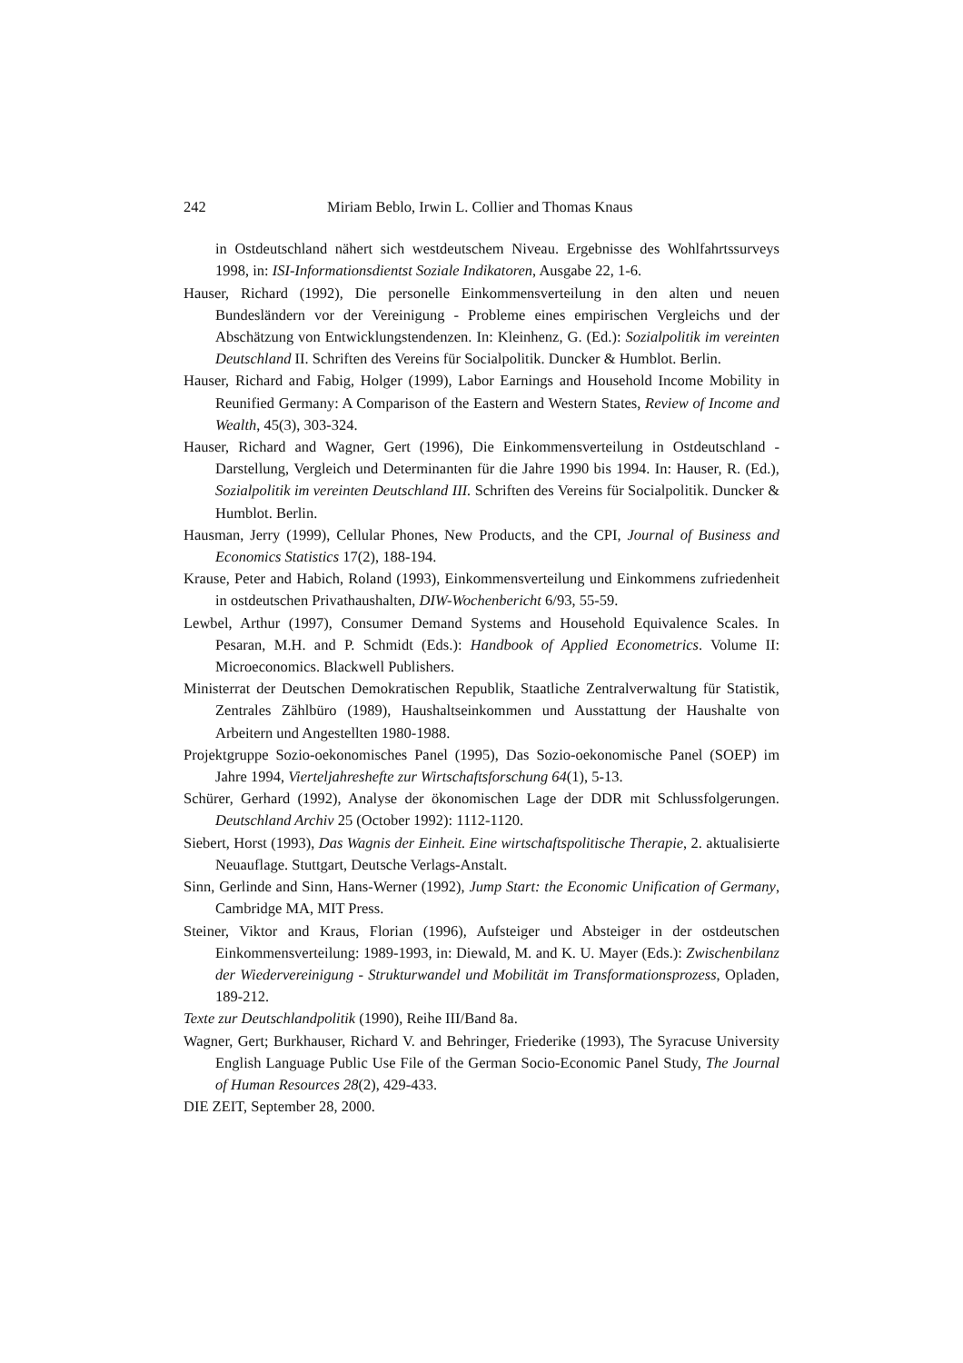242 Miriam Beblo, Irwin L. Collier and Thomas Knaus
in Ostdeutschland nähert sich westdeutschem Niveau. Ergebnisse des Wohlfahrtssurveys 1998, in: ISI-Informationsdientst Soziale Indikatoren, Ausgabe 22, 1-6.
Hauser, Richard (1992), Die personelle Einkommensverteilung in den alten und neuen Bundesländern vor der Vereinigung - Probleme eines empirischen Vergleichs und der Abschätzung von Entwicklungstendenzen. In: Kleinhenz, G. (Ed.): Sozialpolitik im vereinten Deutschland II. Schriften des Vereins für Socialpolitik. Duncker & Humblot. Berlin.
Hauser, Richard and Fabig, Holger (1999), Labor Earnings and Household Income Mobility in Reunified Germany: A Comparison of the Eastern and Western States, Review of Income and Wealth, 45(3), 303-324.
Hauser, Richard and Wagner, Gert (1996), Die Einkommensverteilung in Ostdeutschland - Darstellung, Vergleich und Determinanten für die Jahre 1990 bis 1994. In: Hauser, R. (Ed.), Sozialpolitik im vereinten Deutschland III. Schriften des Vereins für Socialpolitik. Duncker & Humblot. Berlin.
Hausman, Jerry (1999), Cellular Phones, New Products, and the CPI, Journal of Business and Economics Statistics 17(2), 188-194.
Krause, Peter and Habich, Roland (1993), Einkommensverteilung und Einkommens zufriedenheit in ostdeutschen Privathaushalten, DIW-Wochenbericht 6/93, 55-59.
Lewbel, Arthur (1997), Consumer Demand Systems and Household Equivalence Scales. In Pesaran, M.H. and P. Schmidt (Eds.): Handbook of Applied Econometrics. Volume II: Microeconomics. Blackwell Publishers.
Ministerrat der Deutschen Demokratischen Republik, Staatliche Zentralverwaltung für Statistik, Zentrales Zählbüro (1989), Haushaltseinkommen und Ausstattung der Haushalte von Arbeitern und Angestellten 1980-1988.
Projektgruppe Sozio-oekonomisches Panel (1995), Das Sozio-oekonomische Panel (SOEP) im Jahre 1994, Vierteljahreshefte zur Wirtschaftsforschung 64(1), 5-13.
Schürer, Gerhard (1992), Analyse der ökonomischen Lage der DDR mit Schlussfolgerungen. Deutschland Archiv 25 (October 1992): 1112-1120.
Siebert, Horst (1993), Das Wagnis der Einheit. Eine wirtschaftspolitische Therapie, 2. aktualisierte Neuauflage. Stuttgart, Deutsche Verlags-Anstalt.
Sinn, Gerlinde and Sinn, Hans-Werner (1992), Jump Start: the Economic Unification of Germany, Cambridge MA, MIT Press.
Steiner, Viktor and Kraus, Florian (1996), Aufsteiger und Absteiger in der ostdeutschen Einkommensverteilung: 1989-1993, in: Diewald, M. and K. U. Mayer (Eds.): Zwischenbilanz der Wiedervereinigung - Strukturwandel und Mobilität im Transformationsprozess, Opladen, 189-212.
Texte zur Deutschlandpolitik (1990), Reihe III/Band 8a.
Wagner, Gert; Burkhauser, Richard V. and Behringer, Friederike (1993), The Syracuse University English Language Public Use File of the German Socio-Economic Panel Study, The Journal of Human Resources 28(2), 429-433.
DIE ZEIT, September 28, 2000.